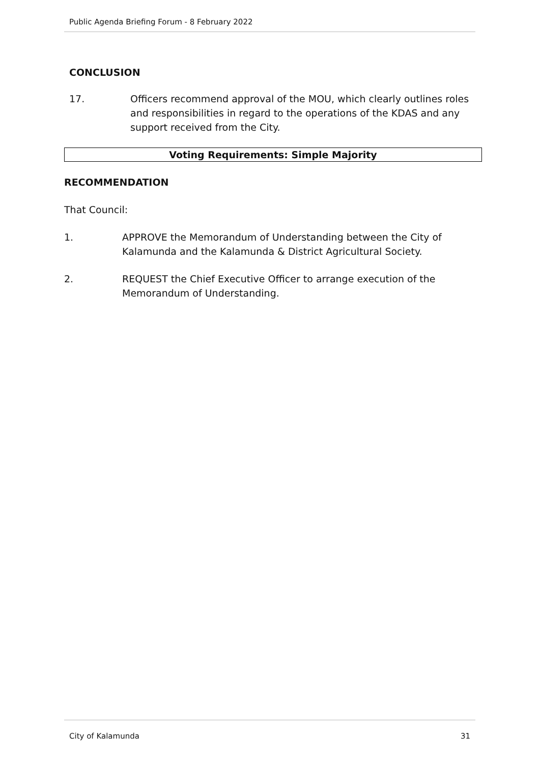Public Agenda Briefing Forum - 8 February 2022
CONCLUSION
17. Officers recommend approval of the MOU, which clearly outlines roles and responsibilities in regard to the operations of the KDAS and any support received from the City.
Voting Requirements: Simple Majority
RECOMMENDATION
That Council:
1. APPROVE the Memorandum of Understanding between the City of Kalamunda and the Kalamunda & District Agricultural Society.
2. REQUEST the Chief Executive Officer to arrange execution of the Memorandum of Understanding.
City of Kalamunda 31